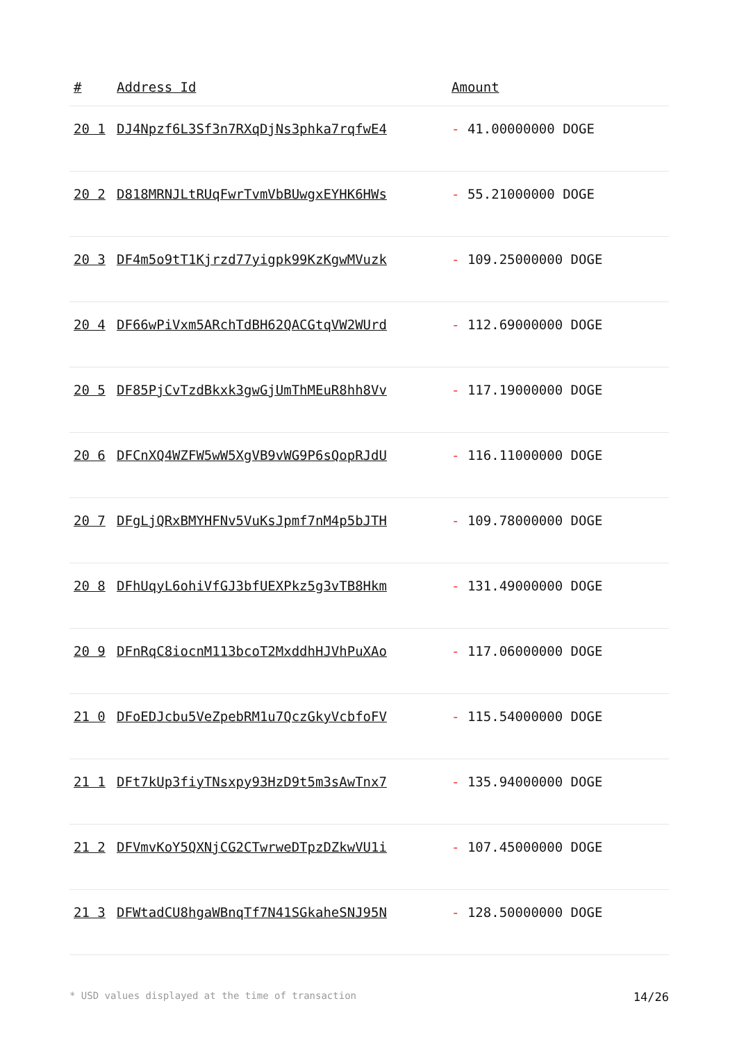| # | Address Id | Amount |
| --- | --- | --- |
| 20 1 | DJ4Npzf6L3Sf3n7RXqDjNs3phka7rqfwE4 | - 41.00000000 DOGE |
| 20 2 | D818MRNJLtRUqFwrTvmVbBUwgxEYHK6HWs | - 55.21000000 DOGE |
| 20 3 | DF4m5o9tT1Kjrzd77yigpk99KzKgwMVuzk | - 109.25000000 DOGE |
| 20 4 | DF66wPiVxm5ARchTdBH62QACGtqVW2WUrd | - 112.69000000 DOGE |
| 20 5 | DF85PjCvTzdBkxk3gwGjUmThMEuR8hh8Vv | - 117.19000000 DOGE |
| 20 6 | DFCnXQ4WZFW5wW5XgVB9vWG9P6sQopRJdU | - 116.11000000 DOGE |
| 20 7 | DFgLjQRxBMYHFNv5VuKsJpmf7nM4p5bJTH | - 109.78000000 DOGE |
| 20 8 | DFhUqyL6ohiVfGJ3bfUEXPkz5g3vTB8Hkm | - 131.49000000 DOGE |
| 20 9 | DFnRqC8iocnM113bcoT2MxddhHJVhPuXAo | - 117.06000000 DOGE |
| 21 0 | DFoEDJcbu5VeZpebRM1u7QczGkyVcbfoFV | - 115.54000000 DOGE |
| 21 1 | DFt7kUp3fiyTNsxpy93HzD9t5m3sAwTnx7 | - 135.94000000 DOGE |
| 21 2 | DFVmvKoY5QXNjCG2CTwrweDTpzDZkwVU1i | - 107.45000000 DOGE |
| 21 3 | DFWtadCU8hgaWBnqTf7N41SGkaheSNJ95N | - 128.50000000 DOGE |
* USD values displayed at the time of transaction 14/26